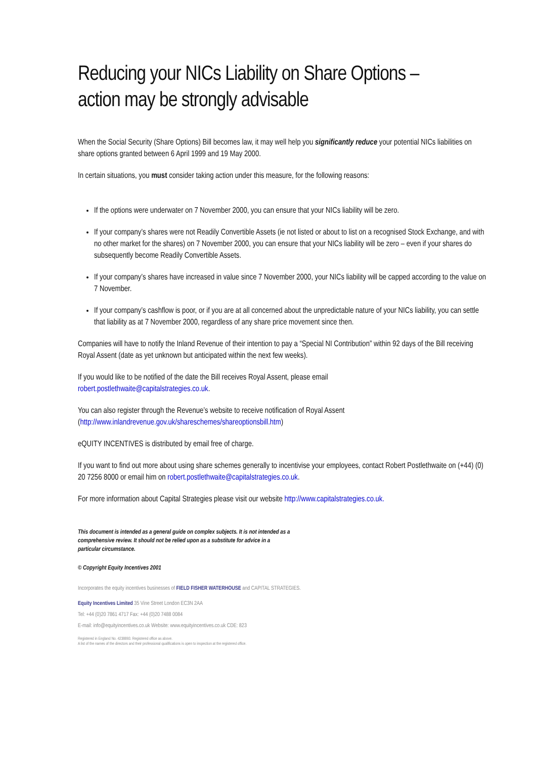Reducing your NICs Liability on Share Options –
action may be strongly advisable
When the Social Security (Share Options) Bill becomes law, it may well help you significantly reduce your potential NICs liabilities on share options granted between 6 April 1999 and 19 May 2000.
In certain situations, you must consider taking action under this measure, for the following reasons:
If the options were underwater on 7 November 2000, you can ensure that your NICs liability will be zero.
If your company’s shares were not Readily Convertible Assets (ie not listed or about to list on a recognised Stock Exchange, and with no other market for the shares) on 7 November 2000, you can ensure that your NICs liability will be zero – even if your shares do subsequently become Readily Convertible Assets.
If your company’s shares have increased in value since 7 November 2000, your NICs liability will be capped according to the value on 7 November.
If your company’s cashflow is poor, or if you are at all concerned about the unpredictable nature of your NICs liability, you can settle that liability as at 7 November 2000, regardless of any share price movement since then.
Companies will have to notify the Inland Revenue of their intention to pay a “Special NI Contribution” within 92 days of the Bill receiving Royal Assent (date as yet unknown but anticipated within the next few weeks).
If you would like to be notified of the date the Bill receives Royal Assent, please email
robert.postlethwaite@capitalstrategies.co.uk.
You can also register through the Revenue’s website to receive notification of Royal Assent
(http://www.inlandrevenue.gov.uk/shareschemes/shareoptionsbill.htm)
eQUITY INCENTIVES is distributed by email free of charge.
If you want to find out more about using share schemes generally to incentivise your employees, contact Robert Postlethwaite on (+44) (0) 20 7256 8000 or email him on robert.postlethwaite@capitalstrategies.co.uk.
For more information about Capital Strategies please visit our website http://www.capitalstrategies.co.uk.
This document is intended as a general guide on complex subjects. It is not intended as a comprehensive review. It should not be relied upon as a substitute for advice in a particular circumstance.
© Copyright Equity Incentives 2001
Incorporates the equity incentives businesses of FIELD FISHER WATERHOUSE and CAPITAL STRATEGIES.
Equity Incentives Limited 35 Vine Street London EC3N 2AA
Tel: +44 (0)20 7861 4717 Fax: +44 (0)20 7488 0084
E-mail: info@equityincentives.co.uk Website: www.equityincentives.co.uk CDE: 823
Registered in England No. 4238893. Registered office as above.
A list of the names of the directors and their professional qualifications is open to inspection at the registered office.